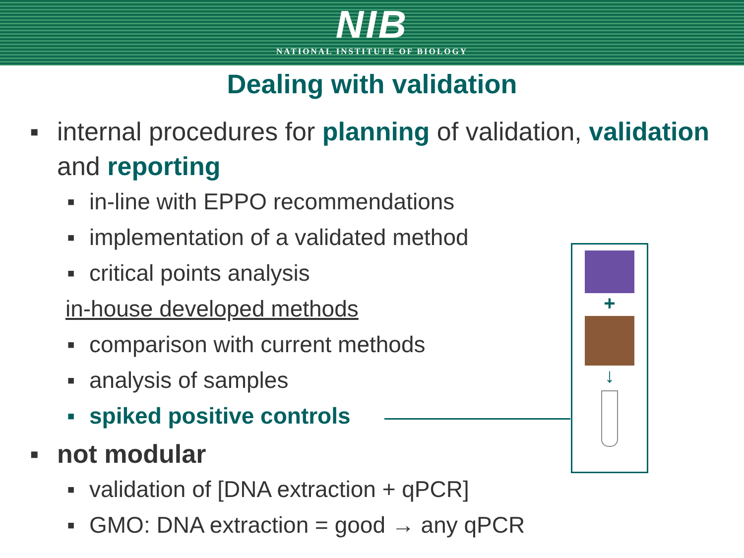NIB
NATIONAL INSTITUTE OF BIOLOGY
Dealing with validation
▪ internal procedures for planning of validation, validation and reporting
▪ in-line with EPPO recommendations
▪ implementation of a validated method
▪ critical points analysis
in-house developed methods
▪ comparison with current methods
▪ analysis of samples
▪ spiked positive controls
▪ not modular
▪ validation of [DNA extraction + qPCR]
▪ GMO: DNA extraction = good → any qPCR
+
↓